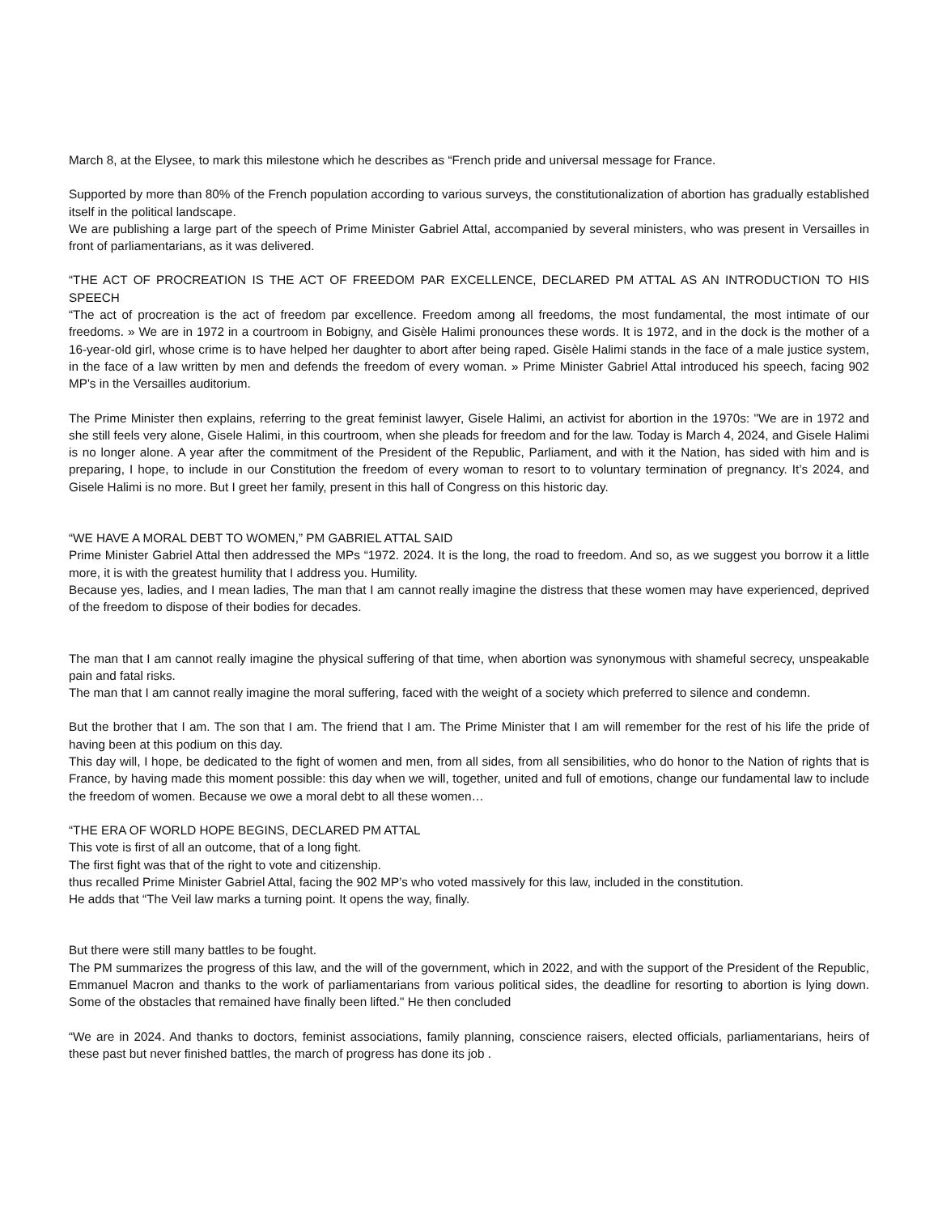March 8, at the Elysee, to mark this milestone which he describes as “French pride and universal message for France.
Supported by more than 80% of the French population according to various surveys, the constitutionalization of abortion has gradually established itself in the political landscape.
We are publishing a large part of the speech of Prime Minister Gabriel Attal, accompanied by several ministers, who was present in Versailles in front of parliamentarians, as it was delivered.
“THE ACT OF PROCREATION IS THE ACT OF FREEDOM PAR EXCELLENCE, DECLARED PM ATTAL AS AN INTRODUCTION TO HIS SPEECH
“The act of procreation is the act of freedom par excellence. Freedom among all freedoms, the most fundamental, the most intimate of our freedoms. » We are in 1972 in a courtroom in Bobigny, and Gisèle Halimi pronounces these words. It is 1972, and in the dock is the mother of a 16-year-old girl, whose crime is to have helped her daughter to abort after being raped. Gisèle Halimi stands in the face of a male justice system, in the face of a law written by men and defends the freedom of every woman. » Prime Minister Gabriel Attal introduced his speech, facing 902 MP's in the Versailles auditorium.
The Prime Minister then explains, referring to the great feminist lawyer, Gisele Halimi, an activist for abortion in the 1970s: "We are in 1972 and she still feels very alone, Gisele Halimi, in this courtroom, when she pleads for freedom and for the law. Today is March 4, 2024, and Gisele Halimi is no longer alone. A year after the commitment of the President of the Republic, Parliament, and with it the Nation, has sided with him and is preparing, I hope, to include in our Constitution the freedom of every woman to resort to to voluntary termination of pregnancy. It’s 2024, and Gisele Halimi is no more. But I greet her family, present in this hall of Congress on this historic day.
“WE HAVE A MORAL DEBT TO WOMEN,” PM GABRIEL ATTAL SAID
Prime Minister Gabriel Attal then addressed the MPs “1972. 2024. It is the long, the road to freedom. And so, as we suggest you borrow it a little more, it is with the greatest humility that I address you. Humility.
Because yes, ladies, and I mean ladies, The man that I am cannot really imagine the distress that these women may have experienced, deprived of the freedom to dispose of their bodies for decades.
The man that I am cannot really imagine the physical suffering of that time, when abortion was synonymous with shameful secrecy, unspeakable pain and fatal risks.
The man that I am cannot really imagine the moral suffering, faced with the weight of a society which preferred to silence and condemn.
But the brother that I am. The son that I am. The friend that I am. The Prime Minister that I am will remember for the rest of his life the pride of having been at this podium on this day.
This day will, I hope, be dedicated to the fight of women and men, from all sides, from all sensibilities, who do honor to the Nation of rights that is France, by having made this moment possible: this day when we will, together, united and full of emotions, change our fundamental law to include the freedom of women. Because we owe a moral debt to all these women…
“THE ERA OF WORLD HOPE BEGINS, DECLARED PM ATTAL
This vote is first of all an outcome, that of a long fight.
The first fight was that of the right to vote and citizenship.
thus recalled Prime Minister Gabriel Attal, facing the 902 MP’s who voted massively for this law, included in the constitution.
He adds that “The Veil law marks a turning point. It opens the way, finally.
But there were still many battles to be fought.
The PM summarizes the progress of this law, and the will of the government, which in 2022, and with the support of the President of the Republic, Emmanuel Macron and thanks to the work of parliamentarians from various political sides, the deadline for resorting to abortion is lying down. Some of the obstacles that remained have finally been lifted." He then concluded
“We are in 2024. And thanks to doctors, feminist associations, family planning, conscience raisers, elected officials, parliamentarians, heirs of these past but never finished battles, the march of progress has done its job .